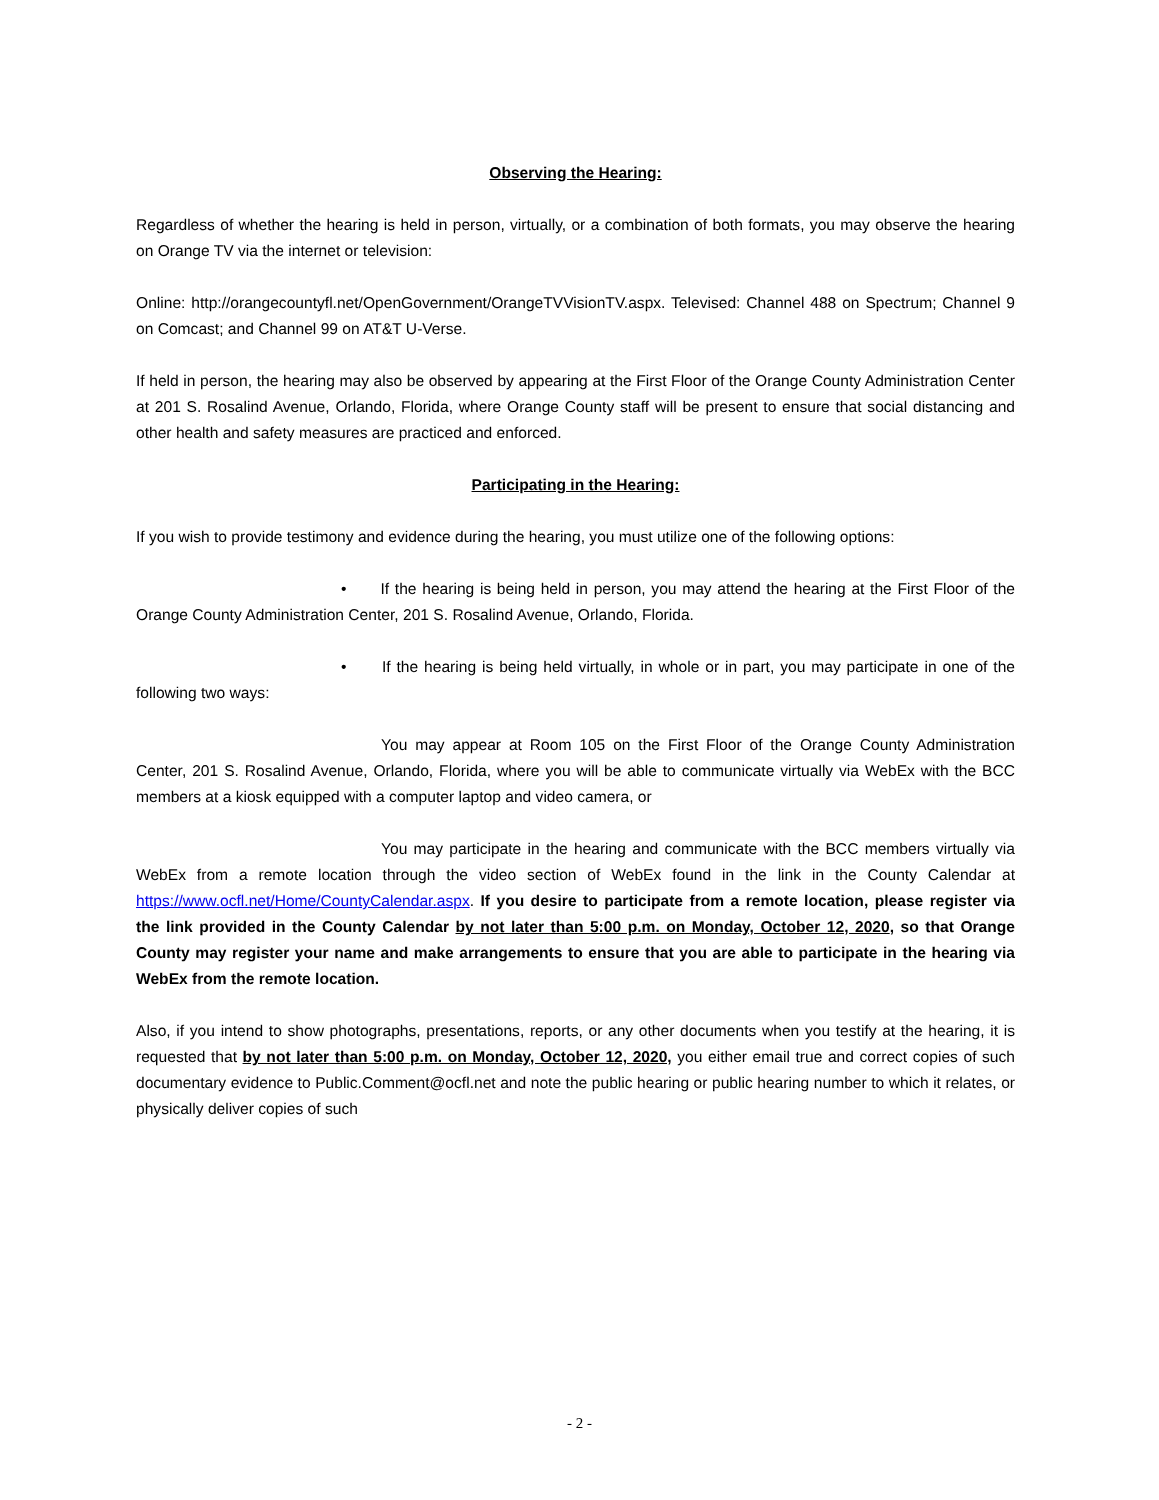Observing the Hearing:
Regardless of whether the hearing is held in person, virtually, or a combination of both formats, you may observe the hearing on Orange TV via the internet or television:
Online: http://orangecountyfl.net/OpenGovernment/OrangeTVVisionTV.aspx. Televised: Channel 488 on Spectrum; Channel 9 on Comcast; and Channel 99 on AT&T U-Verse.
If held in person, the hearing may also be observed by appearing at the First Floor of the Orange County Administration Center at 201 S. Rosalind Avenue, Orlando, Florida, where Orange County staff will be present to ensure that social distancing and other health and safety measures are practiced and enforced.
Participating in the Hearing:
If you wish to provide testimony and evidence during the hearing, you must utilize one of the following options:
• If the hearing is being held in person, you may attend the hearing at the First Floor of the Orange County Administration Center, 201 S. Rosalind Avenue, Orlando, Florida.
• If the hearing is being held virtually, in whole or in part, you may participate in one of the following two ways:
You may appear at Room 105 on the First Floor of the Orange County Administration Center, 201 S. Rosalind Avenue, Orlando, Florida, where you will be able to communicate virtually via WebEx with the BCC members at a kiosk equipped with a computer laptop and video camera, or
You may participate in the hearing and communicate with the BCC members virtually via WebEx from a remote location through the video section of WebEx found in the link in the County Calendar at https://www.ocfl.net/Home/CountyCalendar.aspx. If you desire to participate from a remote location, please register via the link provided in the County Calendar by not later than 5:00 p.m. on Monday, October 12, 2020, so that Orange County may register your name and make arrangements to ensure that you are able to participate in the hearing via WebEx from the remote location.
Also, if you intend to show photographs, presentations, reports, or any other documents when you testify at the hearing, it is requested that by not later than 5:00 p.m. on Monday, October 12, 2020, you either email true and correct copies of such documentary evidence to Public.Comment@ocfl.net and note the public hearing or public hearing number to which it relates, or physically deliver copies of such
- 2 -